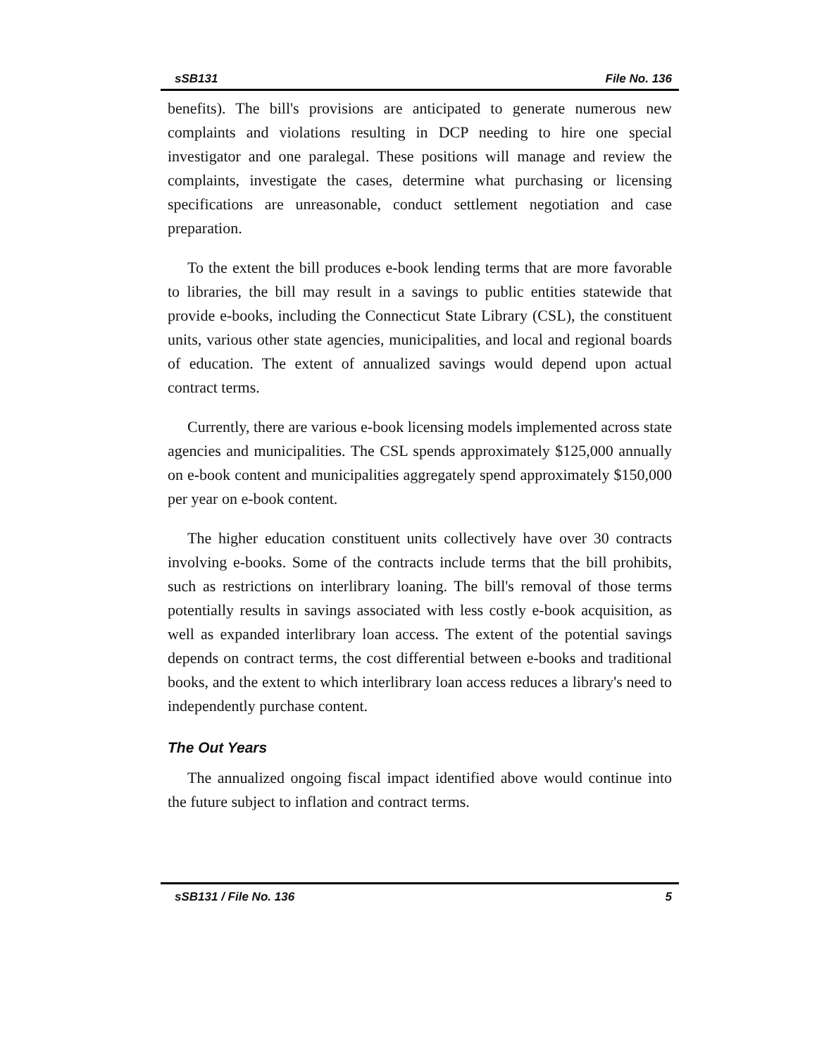sSB131 File No. 136
benefits). The bill's provisions are anticipated to generate numerous new complaints and violations resulting in DCP needing to hire one special investigator and one paralegal. These positions will manage and review the complaints, investigate the cases, determine what purchasing or licensing specifications are unreasonable, conduct settlement negotiation and case preparation.
To the extent the bill produces e-book lending terms that are more favorable to libraries, the bill may result in a savings to public entities statewide that provide e-books, including the Connecticut State Library (CSL), the constituent units, various other state agencies, municipalities, and local and regional boards of education. The extent of annualized savings would depend upon actual contract terms.
Currently, there are various e-book licensing models implemented across state agencies and municipalities. The CSL spends approximately $125,000 annually on e-book content and municipalities aggregately spend approximately $150,000 per year on e-book content.
The higher education constituent units collectively have over 30 contracts involving e-books. Some of the contracts include terms that the bill prohibits, such as restrictions on interlibrary loaning. The bill's removal of those terms potentially results in savings associated with less costly e-book acquisition, as well as expanded interlibrary loan access. The extent of the potential savings depends on contract terms, the cost differential between e-books and traditional books, and the extent to which interlibrary loan access reduces a library's need to independently purchase content.
The Out Years
The annualized ongoing fiscal impact identified above would continue into the future subject to inflation and contract terms.
sSB131 / File No. 136 5